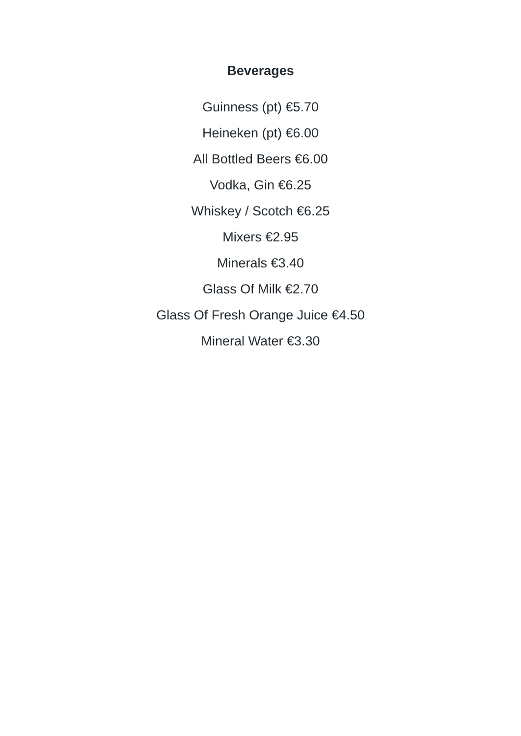Beverages
Guinness (pt) €5.70
Heineken (pt) €6.00
All Bottled Beers €6.00
Vodka, Gin €6.25
Whiskey / Scotch €6.25
Mixers €2.95
Minerals €3.40
Glass Of Milk €2.70
Glass Of Fresh Orange Juice €4.50
Mineral Water €3.30